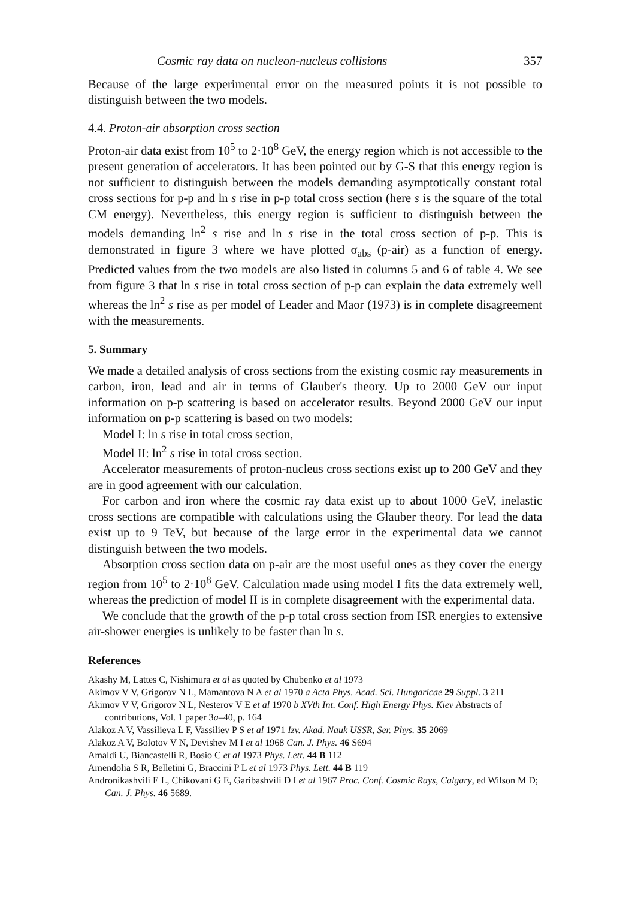Cosmic ray data on nucleon-nucleus collisions 357
Because of the large experimental error on the measured points it is not possible to distinguish between the two models.
4.4. Proton-air absorption cross section
Proton-air data exist from 10<sup>5</sup> to 2·10<sup>8</sup> GeV, the energy region which is not accessible to the present generation of accelerators. It has been pointed out by G-S that this energy region is not sufficient to distinguish between the models demanding asymptotically constant total cross sections for p-p and ln s rise in p-p total cross section (here s is the square of the total CM energy). Nevertheless, this energy region is sufficient to distinguish between the models demanding ln<sup>2</sup> s rise and ln s rise in the total cross section of p-p. This is demonstrated in figure 3 where we have plotted σ<sub>abs</sub> (p-air) as a function of energy. Predicted values from the two models are also listed in columns 5 and 6 of table 4. We see from figure 3 that ln s rise in total cross section of p-p can explain the data extremely well whereas the ln<sup>2</sup> s rise as per model of Leader and Maor (1973) is in complete disagreement with the measurements.
5. Summary
We made a detailed analysis of cross sections from the existing cosmic ray measurements in carbon, iron, lead and air in terms of Glauber's theory. Up to 2000 GeV our input information on p-p scattering is based on accelerator results. Beyond 2000 GeV our input information on p-p scattering is based on two models:
Model I: ln s rise in total cross section,
Model II: ln<sup>2</sup> s rise in total cross section.
Accelerator measurements of proton-nucleus cross sections exist up to 200 GeV and they are in good agreement with our calculation.
For carbon and iron where the cosmic ray data exist up to about 1000 GeV, inelastic cross sections are compatible with calculations using the Glauber theory. For lead the data exist up to 9 TeV, but because of the large error in the experimental data we cannot distinguish between the two models.
Absorption cross section data on p-air are the most useful ones as they cover the energy region from 10<sup>5</sup> to 2·10<sup>8</sup> GeV. Calculation made using model I fits the data extremely well, whereas the prediction of model II is in complete disagreement with the experimental data.
We conclude that the growth of the p-p total cross section from ISR energies to extensive air-shower energies is unlikely to be faster than ln s.
References
Akashy M, Lattes C, Nishimura et al as quoted by Chubenko et al 1973
Akimov V V, Grigorov N L, Mamantova N A et al 1970 a Acta Phys. Acad. Sci. Hungaricae 29 Suppl. 3 211
Akimov V V, Grigorov N L, Nesterov V E et al 1970 b XVth Int. Conf. High Energy Phys. Kiev Abstracts of contributions, Vol. 1 paper 3a–40, p. 164
Alakoz A V, Vassilieva L F, Vassiliev P S et al 1971 Izv. Akad. Nauk USSR, Ser. Phys. 35 2069
Alakoz A V, Bolotov V N, Devishev M I et al 1968 Can. J. Phys. 46 S694
Amaldi U, Biancastelli R, Bosio C et al 1973 Phys. Lett. 44 B 112
Amendolia S R, Belletini G, Braccini P L et al 1973 Phys. Lett. 44 B 119
Andronikashvili E L, Chikovani G E, Garibashvili D I et al 1967 Proc. Conf. Cosmic Rays, Calgary, ed Wilson M D; Can. J. Phys. 46 5689.